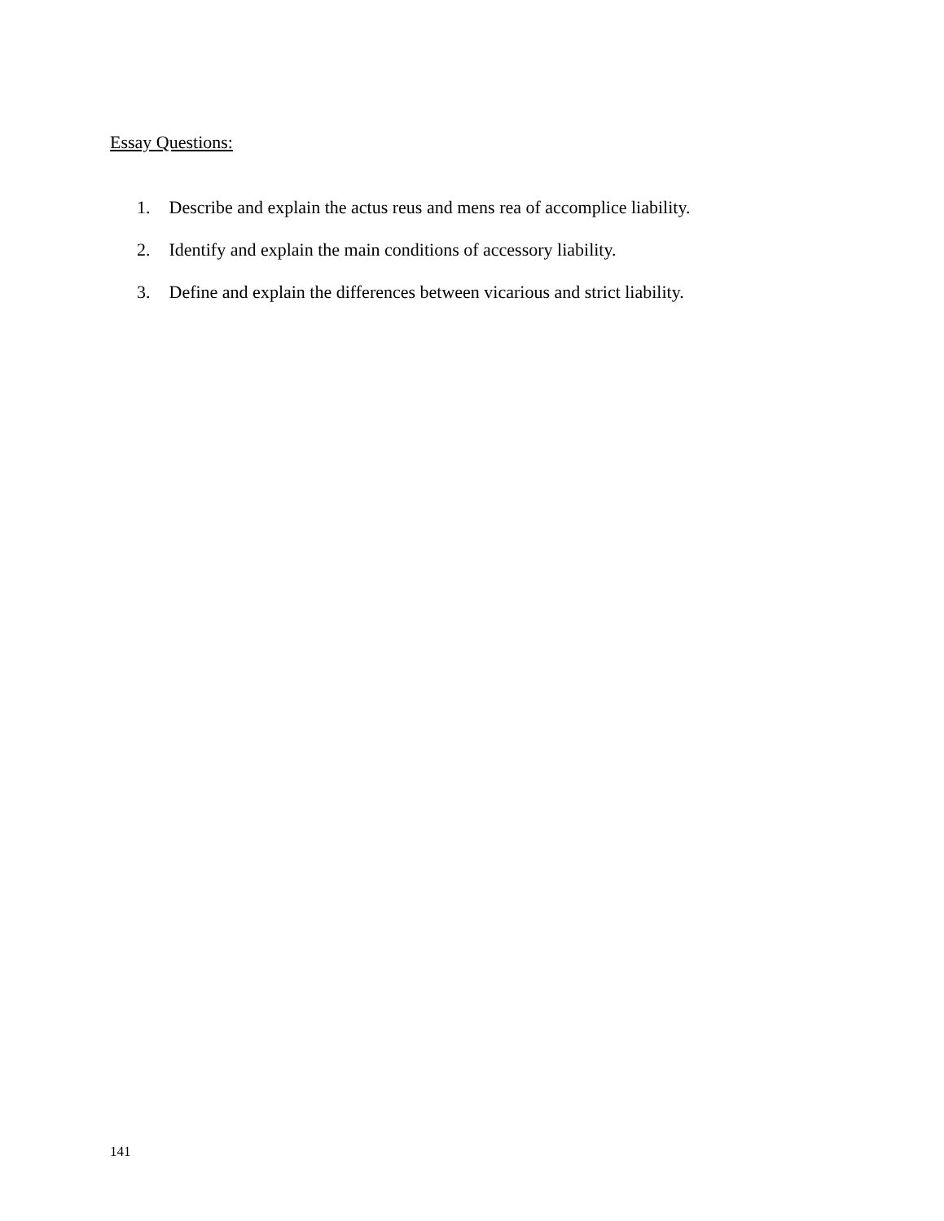Essay Questions:
1. Describe and explain the actus reus and mens rea of accomplice liability.
2. Identify and explain the main conditions of accessory liability.
3. Define and explain the differences between vicarious and strict liability.
141